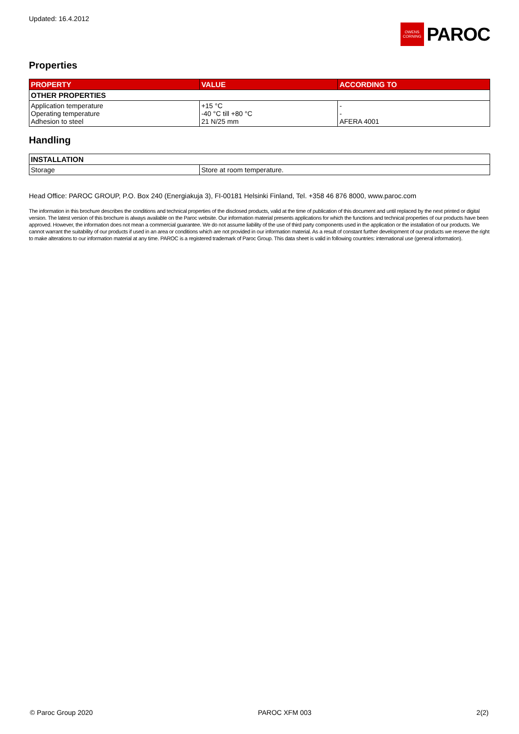Updated: 16.4.2012
OWENS CORNING
PAROC
Properties
| PROPERTY | VALUE | ACCORDING TO |
| --- | --- | --- |
| OTHER PROPERTIES | | |
| Application temperature Operating temperature Adhesion to steel | +15 °C -40 °C till +80 °C 21 N/25 mm | - - AFERA 4001 |
Handling
| INSTALLATION | |
| Storage | Store at room temperature. |
Head Office: PAROC GROUP, P.O. Box 240 (Energiakuja 3), FI-00181 Helsinki Finland, Tel. +358 46 876 8000, www.paroc.com
The information in this brochure describes the conditions and technical properties of the disclosed products, valid at the time of publication of this document and until replaced by the next printed or digital version. The latest version of this brochure is always available on the Paroc website. Our information material presents applications for which the functions and technical properties of our products have been approved. However, the information does not mean a commercial guarantee. We do not assume liability of the use of third party components used in the application or the installation of our products. We cannot warrant the suitability of our products if used in an area or conditions which are not provided in our information material. As a result of constant further development of our products we reserve the right to make alterations to our information material at any time. PAROC is a registered trademark of Paroc Group. This data sheet is valid in following countries: international use (general information).
© Paroc Group 2020 PAROC XFM 003 2(2)